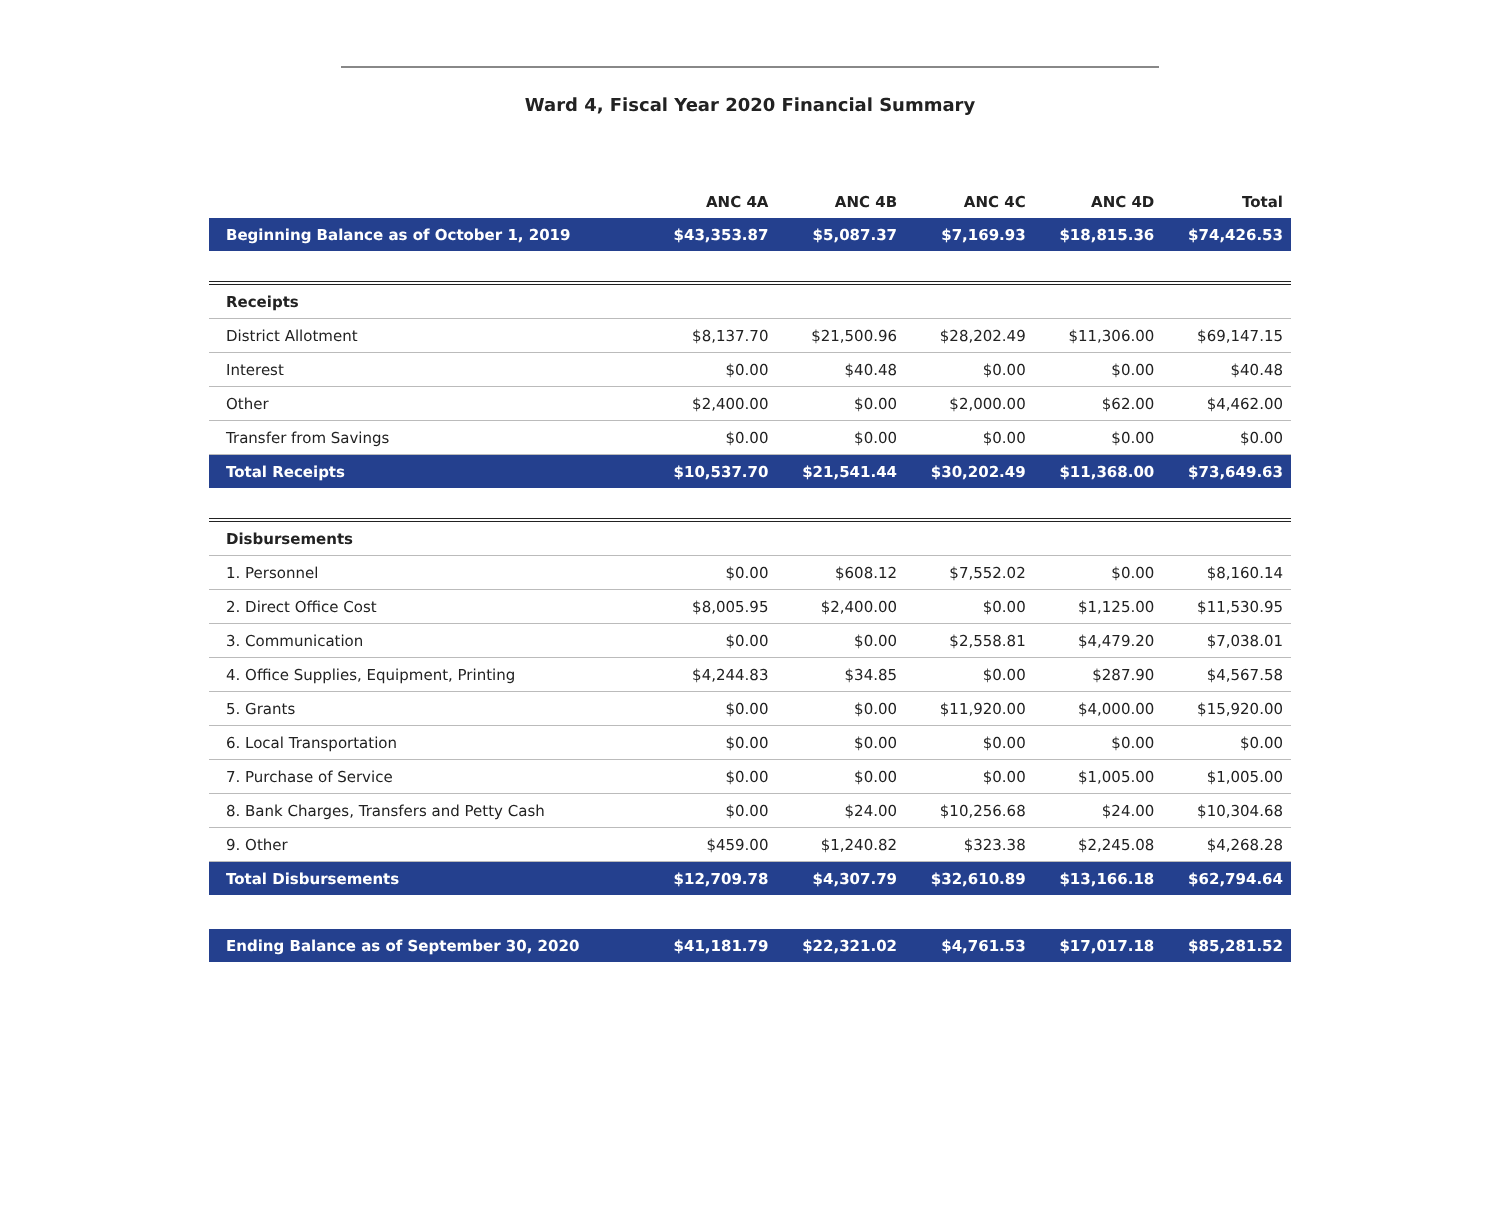Ward 4, Fiscal Year 2020 Financial Summary
| | ANC 4A | ANC 4B | ANC 4C | ANC 4D | Total |
| --- | --- | --- | --- | --- | --- |
| Beginning Balance as of October 1, 2019 | $43,353.87 | $5,087.37 | $7,169.93 | $18,815.36 | $74,426.53 |
| Receipts | | | | | |
| District Allotment | $8,137.70 | $21,500.96 | $28,202.49 | $11,306.00 | $69,147.15 |
| Interest | $0.00 | $40.48 | $0.00 | $0.00 | $40.48 |
| Other | $2,400.00 | $0.00 | $2,000.00 | $62.00 | $4,462.00 |
| Transfer from Savings | $0.00 | $0.00 | $0.00 | $0.00 | $0.00 |
| Total Receipts | $10,537.70 | $21,541.44 | $30,202.49 | $11,368.00 | $73,649.63 |
| Disbursements | | | | | |
| 1. Personnel | $0.00 | $608.12 | $7,552.02 | $0.00 | $8,160.14 |
| 2. Direct Office Cost | $8,005.95 | $2,400.00 | $0.00 | $1,125.00 | $11,530.95 |
| 3. Communication | $0.00 | $0.00 | $2,558.81 | $4,479.20 | $7,038.01 |
| 4. Office Supplies, Equipment, Printing | $4,244.83 | $34.85 | $0.00 | $287.90 | $4,567.58 |
| 5. Grants | $0.00 | $0.00 | $11,920.00 | $4,000.00 | $15,920.00 |
| 6. Local Transportation | $0.00 | $0.00 | $0.00 | $0.00 | $0.00 |
| 7. Purchase of Service | $0.00 | $0.00 | $0.00 | $1,005.00 | $1,005.00 |
| 8. Bank Charges, Transfers and Petty Cash | $0.00 | $24.00 | $10,256.68 | $24.00 | $10,304.68 |
| 9. Other | $459.00 | $1,240.82 | $323.38 | $2,245.08 | $4,268.28 |
| Total Disbursements | $12,709.78 | $4,307.79 | $32,610.89 | $13,166.18 | $62,794.64 |
| Ending Balance as of September 30, 2020 | $41,181.79 | $22,321.02 | $4,761.53 | $17,017.18 | $85,281.52 |